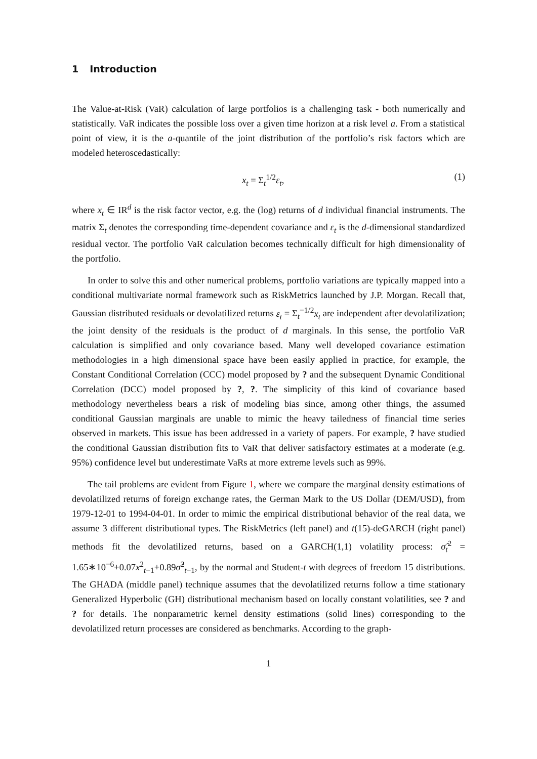1 Introduction
The Value-at-Risk (VaR) calculation of large portfolios is a challenging task - both numerically and statistically. VaR indicates the possible loss over a given time horizon at a risk level a. From a statistical point of view, it is the a-quantile of the joint distribution of the portfolio’s risk factors which are modeled heteroscedastically:
x<sub>t</sub> = Σ<sub>t</sub><sup>1/2</sup>ε<sub>t</sub>, (1)
where x<sub>t</sub> ∈ IR<sup>d</sup> is the risk factor vector, e.g. the (log) returns of d individual financial instruments. The matrix Σ<sub>t</sub> denotes the corresponding time-dependent covariance and ε<sub>t</sub> is the d-dimensional standardized residual vector. The portfolio VaR calculation becomes technically difficult for high dimensionality of the portfolio.
In order to solve this and other numerical problems, portfolio variations are typically mapped into a conditional multivariate normal framework such as RiskMetrics launched by J.P. Morgan. Recall that, Gaussian distributed residuals or devolatilized returns ε<sub>t</sub> = Σ<sub>t</sub><sup>−1/2</sup>x<sub>t</sub> are independent after devolatilization; the joint density of the residuals is the product of d marginals. In this sense, the portfolio VaR calculation is simplified and only covariance based. Many well developed covariance estimation methodologies in a high dimensional space have been easily applied in practice, for example, the Constant Conditional Correlation (CCC) model proposed by ? and the subsequent Dynamic Conditional Correlation (DCC) model proposed by ?, ?. The simplicity of this kind of covariance based methodology nevertheless bears a risk of modeling bias since, among other things, the assumed conditional Gaussian marginals are unable to mimic the heavy tailedness of financial time series observed in markets. This issue has been addressed in a variety of papers. For example, ? have studied the conditional Gaussian distribution fits to VaR that deliver satisfactory estimates at a moderate (e.g. 95%) confidence level but underestimate VaRs at more extreme levels such as 99%.
The tail problems are evident from Figure 1, where we compare the marginal density estimations of devolatilized returns of foreign exchange rates, the German Mark to the US Dollar (DEM/USD), from 1979-12-01 to 1994-04-01. In order to mimic the empirical distributional behavior of the real data, we assume 3 different distributional types. The RiskMetrics (left panel) and t(15)-deGARCH (right panel) methods fit the devolatilized returns, based on a GARCH(1,1) volatility process: σ̂<sub>t</sub><sup>2</sup> = 1.65∗10<sup>−6</sup>+0.07x<sup>2</sup><sub>t−1</sub>+0.89σ̂<sup>2</sup><sub>t−1</sub>, by the normal and Student-t with degrees of freedom 15 distributions. The GHADA (middle panel) technique assumes that the devolatilized returns follow a time stationary Generalized Hyperbolic (GH) distributional mechanism based on locally constant volatilities, see ? and ? for details. The nonparametric kernel density estimations (solid lines) corresponding to the devolatilized return processes are considered as benchmarks. According to the graph-
1